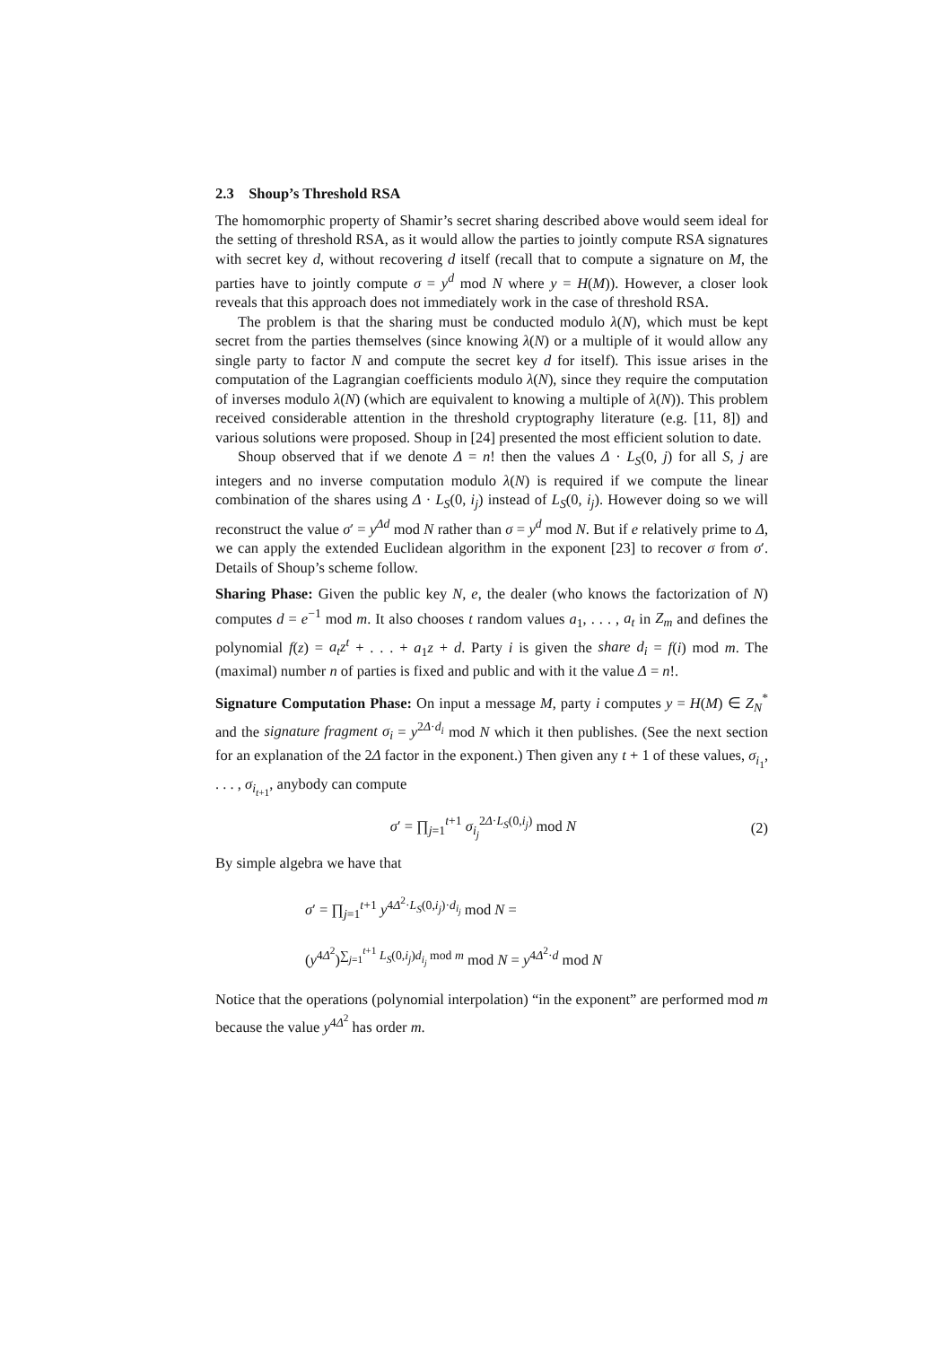2.3 Shoup’s Threshold RSA
The homomorphic property of Shamir’s secret sharing described above would seem ideal for the setting of threshold RSA, as it would allow the parties to jointly compute RSA signatures with secret key d, without recovering d itself (recall that to compute a signature on M, the parties have to jointly compute σ = y<sup>d</sup> mod N where y = H(M)). However, a closer look reveals that this approach does not immediately work in the case of threshold RSA.
The problem is that the sharing must be conducted modulo λ(N), which must be kept secret from the parties themselves (since knowing λ(N) or a multiple of it would allow any single party to factor N and compute the secret key d for itself). This issue arises in the computation of the Lagrangian coefficients modulo λ(N), since they require the computation of inverses modulo λ(N) (which are equivalent to knowing a multiple of λ(N)). This problem received considerable attention in the threshold cryptography literature (e.g. [11, 8]) and various solutions were proposed. Shoup in [24] presented the most efficient solution to date.
Shoup observed that if we denote Δ = n! then the values Δ · L<sub>S</sub>(0, j) for all S, j are integers and no inverse computation modulo λ(N) is required if we compute the linear combination of the shares using Δ · L<sub>S</sub>(0, i<sub>j</sub>) instead of L<sub>S</sub>(0, i<sub>j</sub>). However doing so we will reconstruct the value σ′ = y<sup>Δd</sup> mod N rather than σ = y<sup>d</sup> mod N. But if e relatively prime to Δ, we can apply the extended Euclidean algorithm in the exponent [23] to recover σ from σ′. Details of Shoup’s scheme follow.
Sharing Phase: Given the public key N, e, the dealer (who knows the factorization of N) computes d = e<sup>−1</sup> mod m. It also chooses t random values a<sub>1</sub>, . . . , a<sub>t</sub> in Z<sub>m</sub> and defines the polynomial f(z) = a<sub>t</sub>z<sup>t</sup> + . . . + a<sub>1</sub>z + d. Party i is given the share d<sub>i</sub> = f(i) mod m. The (maximal) number n of parties is fixed and public and with it the value Δ = n!.
Signature Computation Phase: On input a message M, party i computes y = H(M) ∈ Z<sub>N</sub><sup>*</sup> and the signature fragment σ<sub>i</sub> = y<sup>2Δ·d<sub>i</sub></sup> mod N which it then publishes. (See the next section for an explanation of the 2Δ factor in the exponent.) Then given any t + 1 of these values, σ<sub>i<sub>1</sub></sub>, . . . , σ<sub>i<sub>t+1</sub></sub>, anybody can compute
σ′ = ∏<sub>j=1</sub><sup>t+1</sup> σ<sub>i<sub>j</sub></sub><sup>2Δ·L<sub>S</sub>(0,i<sub>j</sub>)</sup> mod N
(2)
By simple algebra we have that
σ′ = ∏<sub>j=1</sub><sup>t+1</sup> y<sup>4Δ<sup>2</sup>·L<sub>S</sub>(0,i<sub>j</sub>)·d<sub>i<sub>j</sub></sub></sup> mod N =
(y<sup>4Δ<sup>2</sup></sup>)<sup>∑<sub>j=1</sub><sup>t+1</sup> L<sub>S</sub>(0,i<sub>j</sub>)d<sub>i<sub>j</sub></sub> mod m</sup> mod N = y<sup>4Δ<sup>2</sup>·d</sup> mod N
Notice that the operations (polynomial interpolation) “in the exponent” are performed mod m because the value y<sup>4Δ<sup>2</sup></sup> has order m.